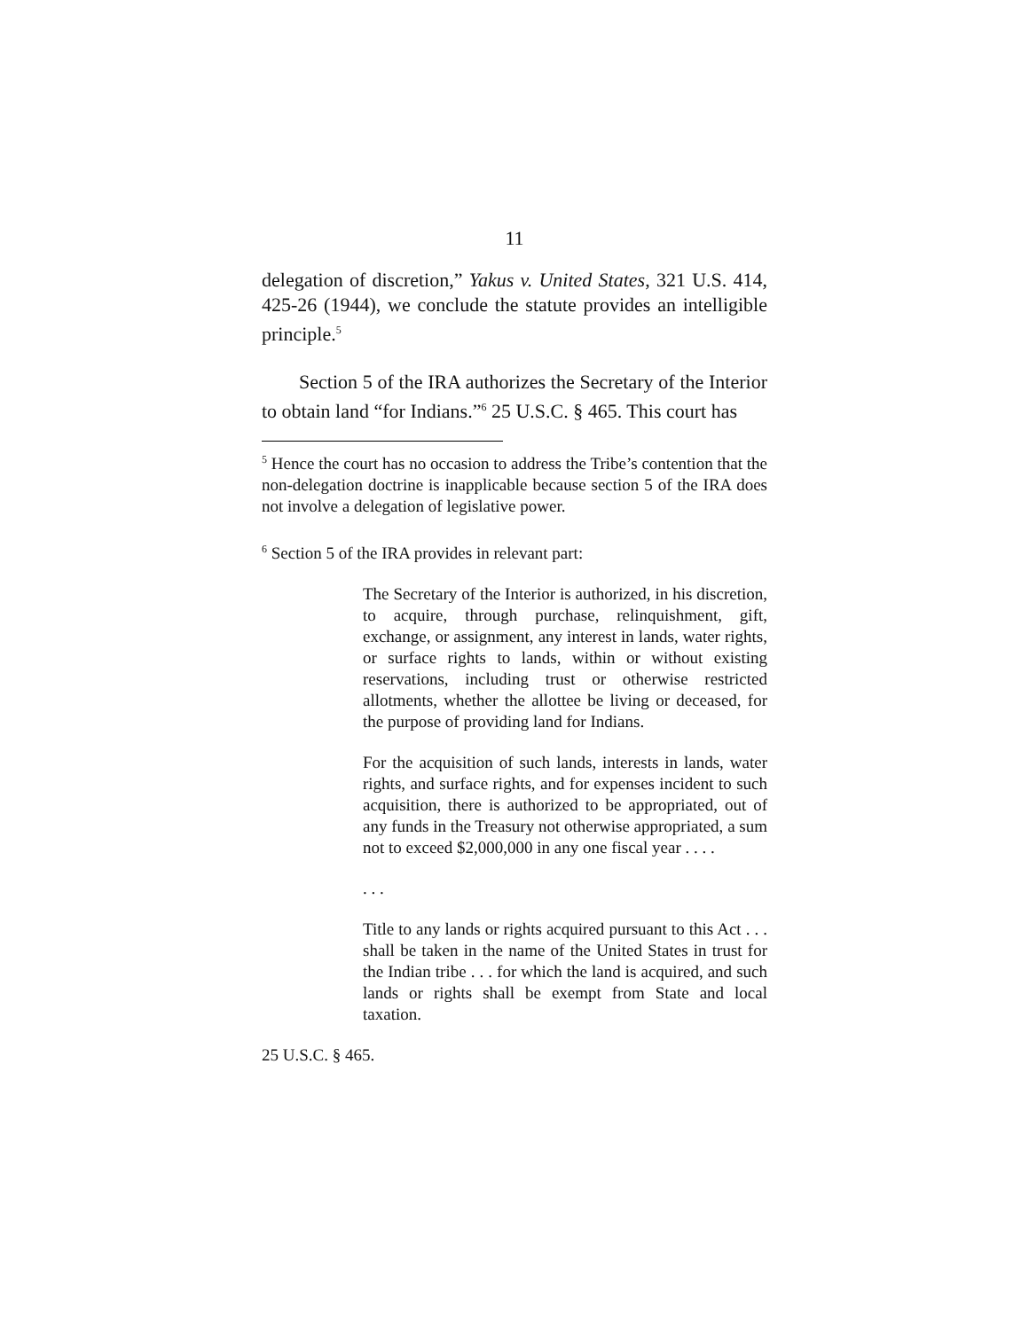11
delegation of discretion,” Yakus v. United States, 321 U.S. 414, 425-26 (1944), we conclude the statute provides an intelligible principle.<sup>5</sup>
Section 5 of the IRA authorizes the Secretary of the Interior to obtain land “for Indians.”<sup>6</sup> 25 U.S.C. § 465. This court has
<sup>5</sup> Hence the court has no occasion to address the Tribe’s contention that the non-delegation doctrine is inapplicable because section 5 of the IRA does not involve a delegation of legislative power.
<sup>6</sup> Section 5 of the IRA provides in relevant part:
The Secretary of the Interior is authorized, in his discretion, to acquire, through purchase, relinquishment, gift, exchange, or assignment, any interest in lands, water rights, or surface rights to lands, within or without existing reservations, including trust or otherwise restricted allotments, whether the allottee be living or deceased, for the purpose of providing land for Indians.
For the acquisition of such lands, interests in lands, water rights, and surface rights, and for expenses incident to such acquisition, there is authorized to be appropriated, out of any funds in the Treasury not otherwise appropriated, a sum not to exceed $2,000,000 in any one fiscal year . . . .
. . .
Title to any lands or rights acquired pursuant to this Act . . . shall be taken in the name of the United States in trust for the Indian tribe . . . for which the land is acquired, and such lands or rights shall be exempt from State and local taxation.
25 U.S.C. § 465.